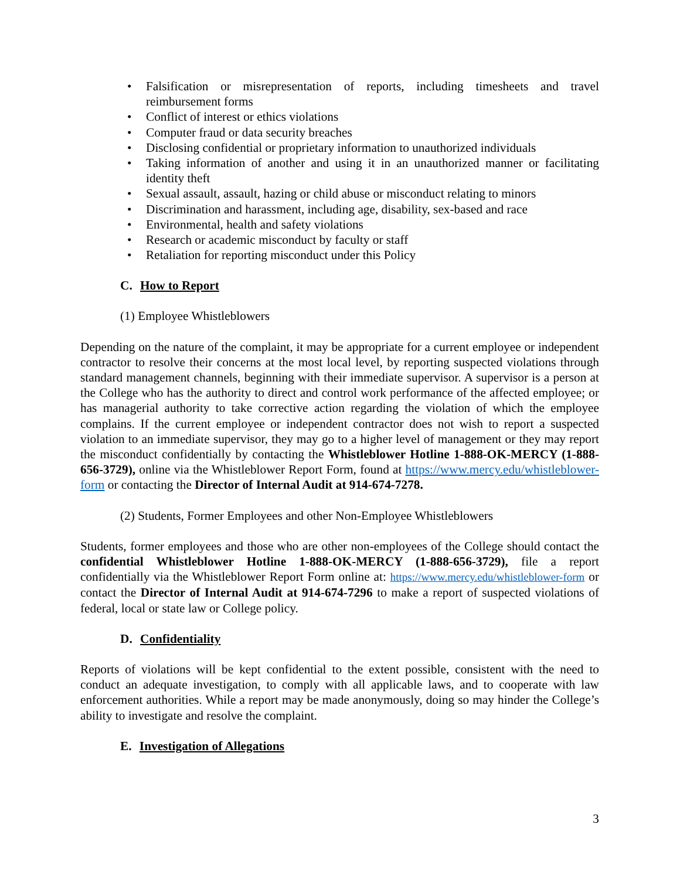• Falsification or misrepresentation of reports, including timesheets and travel reimbursement forms
• Conflict of interest or ethics violations
• Computer fraud or data security breaches
• Disclosing confidential or proprietary information to unauthorized individuals
• Taking information of another and using it in an unauthorized manner or facilitating identity theft
• Sexual assault, assault, hazing or child abuse or misconduct relating to minors
• Discrimination and harassment, including age, disability, sex-based and race
• Environmental, health and safety violations
• Research or academic misconduct by faculty or staff
• Retaliation for reporting misconduct under this Policy
C. How to Report
(1) Employee Whistleblowers
Depending on the nature of the complaint, it may be appropriate for a current employee or independent contractor to resolve their concerns at the most local level, by reporting suspected violations through standard management channels, beginning with their immediate supervisor. A supervisor is a person at the College who has the authority to direct and control work performance of the affected employee; or has managerial authority to take corrective action regarding the violation of which the employee complains. If the current employee or independent contractor does not wish to report a suspected violation to an immediate supervisor, they may go to a higher level of management or they may report the misconduct confidentially by contacting the Whistleblower Hotline 1-888-OK-MERCY (1-888-656-3729), online via the Whistleblower Report Form, found at https://www.mercy.edu/whistleblower-form or contacting the Director of Internal Audit at 914-674-7278.
(2) Students, Former Employees and other Non-Employee Whistleblowers
Students, former employees and those who are other non-employees of the College should contact the confidential Whistleblower Hotline 1-888-OK-MERCY (1-888-656-3729), file a report confidentially via the Whistleblower Report Form online at: https://www.mercy.edu/whistleblower-form or contact the Director of Internal Audit at 914-674-7296 to make a report of suspected violations of federal, local or state law or College policy.
D. Confidentiality
Reports of violations will be kept confidential to the extent possible, consistent with the need to conduct an adequate investigation, to comply with all applicable laws, and to cooperate with law enforcement authorities. While a report may be made anonymously, doing so may hinder the College’s ability to investigate and resolve the complaint.
E. Investigation of Allegations
3